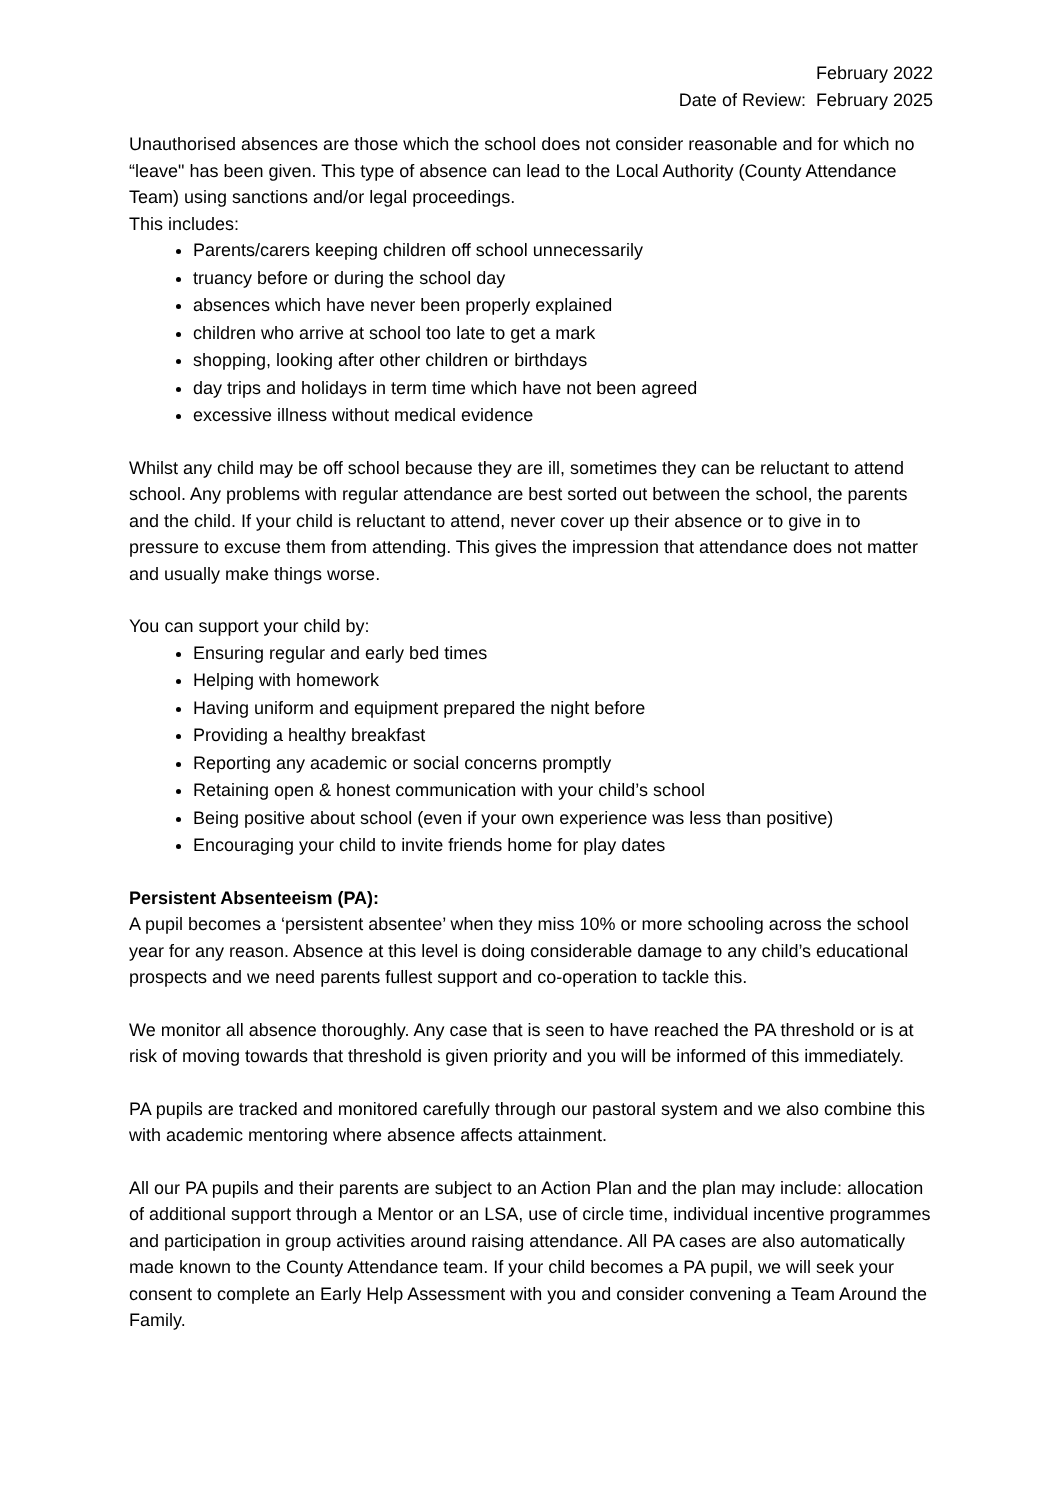February 2022
Date of Review: February 2025
Unauthorised absences are those which the school does not consider reasonable and for which no “leave" has been given. This type of absence can lead to the Local Authority (County Attendance Team) using sanctions and/or legal proceedings.
This includes:
Parents/carers keeping children off school unnecessarily
truancy before or during the school day
absences which have never been properly explained
children who arrive at school too late to get a mark
shopping, looking after other children or birthdays
day trips and holidays in term time which have not been agreed
excessive illness without medical evidence
Whilst any child may be off school because they are ill, sometimes they can be reluctant to attend school. Any problems with regular attendance are best sorted out between the school, the parents and the child. If your child is reluctant to attend, never cover up their absence or to give in to pressure to excuse them from attending. This gives the impression that attendance does not matter and usually make things worse.
You can support your child by:
Ensuring regular and early bed times
Helping with homework
Having uniform and equipment prepared the night before
Providing a healthy breakfast
Reporting any academic or social concerns promptly
Retaining open & honest communication with your child’s school
Being positive about school (even if your own experience was less than positive)
Encouraging your child to invite friends home for play dates
Persistent Absenteeism (PA):
A pupil becomes a ‘persistent absentee’ when they miss 10% or more schooling across the school year for any reason. Absence at this level is doing considerable damage to any child’s educational prospects and we need parents fullest support and co-operation to tackle this.
We monitor all absence thoroughly. Any case that is seen to have reached the PA threshold or is at risk of moving towards that threshold is given priority and you will be informed of this immediately.
PA pupils are tracked and monitored carefully through our pastoral system and we also combine this with academic mentoring where absence affects attainment.
All our PA pupils and their parents are subject to an Action Plan and the plan may include: allocation of additional support through a Mentor or an LSA, use of circle time, individual incentive programmes and participation in group activities around raising attendance. All PA cases are also automatically made known to the County Attendance team. If your child becomes a PA pupil, we will seek your consent to complete an Early Help Assessment with you and consider convening a Team Around the Family.